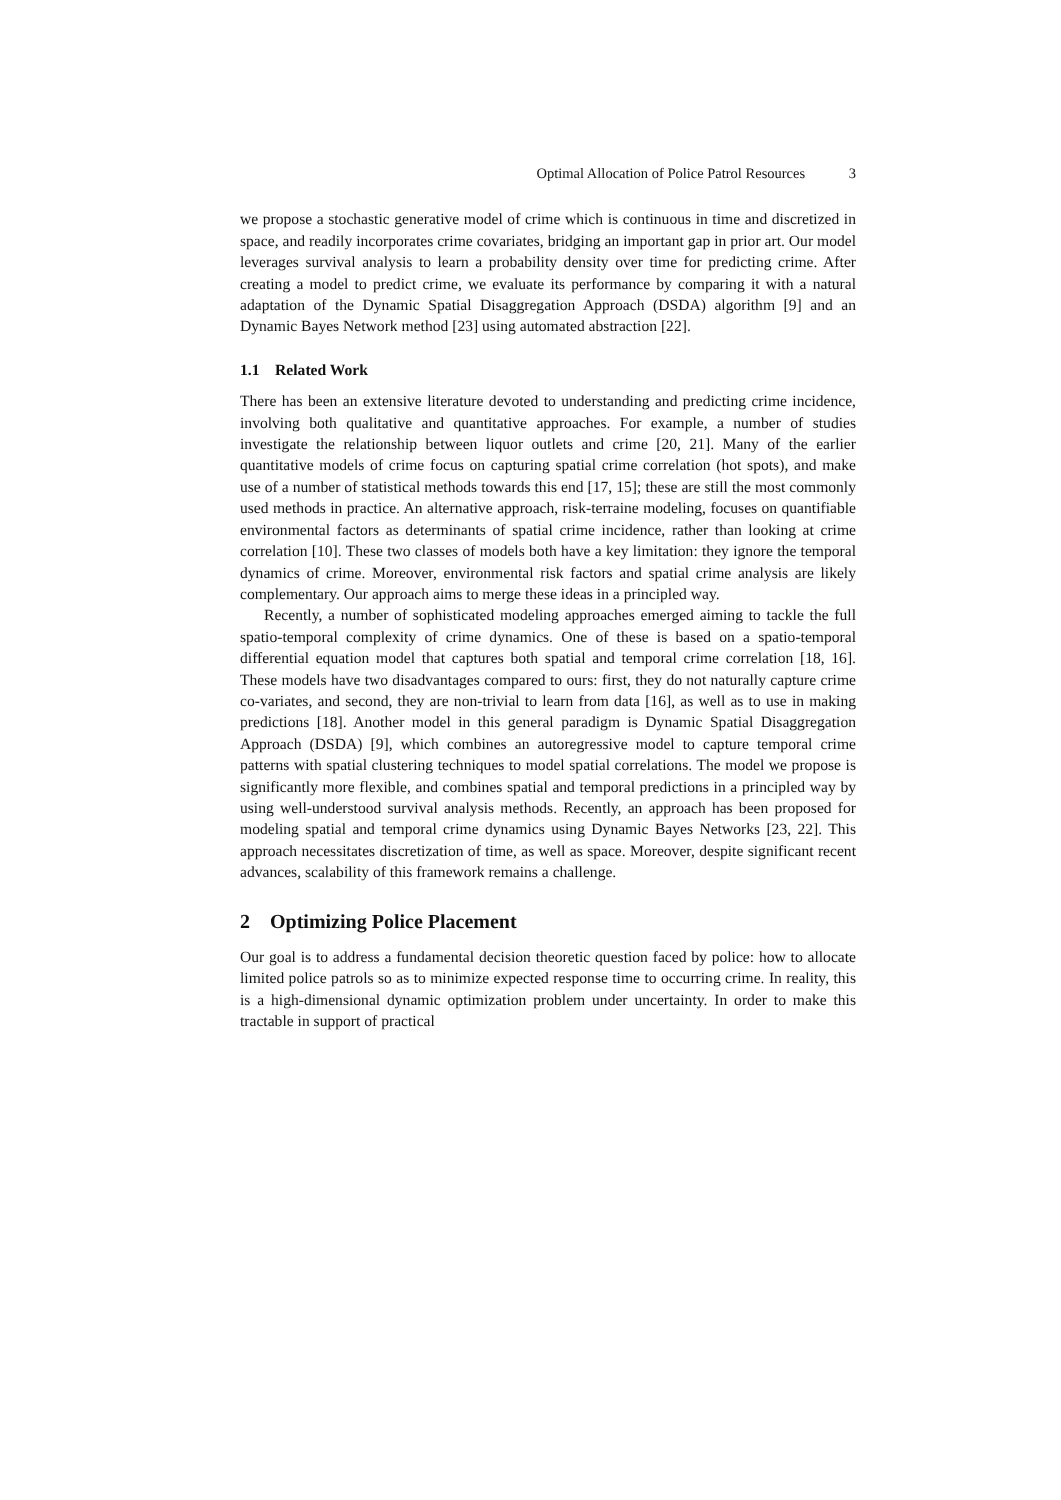Optimal Allocation of Police Patrol Resources 3
we propose a stochastic generative model of crime which is continuous in time and discretized in space, and readily incorporates crime covariates, bridging an important gap in prior art. Our model leverages survival analysis to learn a probability density over time for predicting crime. After creating a model to predict crime, we evaluate its performance by comparing it with a natural adaptation of the Dynamic Spatial Disaggregation Approach (DSDA) algorithm [9] and an Dynamic Bayes Network method [23] using automated abstraction [22].
1.1 Related Work
There has been an extensive literature devoted to understanding and predicting crime incidence, involving both qualitative and quantitative approaches. For example, a number of studies investigate the relationship between liquor outlets and crime [20, 21]. Many of the earlier quantitative models of crime focus on capturing spatial crime correlation (hot spots), and make use of a number of statistical methods towards this end [17, 15]; these are still the most commonly used methods in practice. An alternative approach, risk-terraine modeling, focuses on quantifiable environmental factors as determinants of spatial crime incidence, rather than looking at crime correlation [10]. These two classes of models both have a key limitation: they ignore the temporal dynamics of crime. Moreover, environmental risk factors and spatial crime analysis are likely complementary. Our approach aims to merge these ideas in a principled way.
Recently, a number of sophisticated modeling approaches emerged aiming to tackle the full spatio-temporal complexity of crime dynamics. One of these is based on a spatio-temporal differential equation model that captures both spatial and temporal crime correlation [18, 16]. These models have two disadvantages compared to ours: first, they do not naturally capture crime co-variates, and second, they are non-trivial to learn from data [16], as well as to use in making predictions [18]. Another model in this general paradigm is Dynamic Spatial Disaggregation Approach (DSDA) [9], which combines an autoregressive model to capture temporal crime patterns with spatial clustering techniques to model spatial correlations. The model we propose is significantly more flexible, and combines spatial and temporal predictions in a principled way by using well-understood survival analysis methods. Recently, an approach has been proposed for modeling spatial and temporal crime dynamics using Dynamic Bayes Networks [23, 22]. This approach necessitates discretization of time, as well as space. Moreover, despite significant recent advances, scalability of this framework remains a challenge.
2 Optimizing Police Placement
Our goal is to address a fundamental decision theoretic question faced by police: how to allocate limited police patrols so as to minimize expected response time to occurring crime. In reality, this is a high-dimensional dynamic optimization problem under uncertainty. In order to make this tractable in support of practical